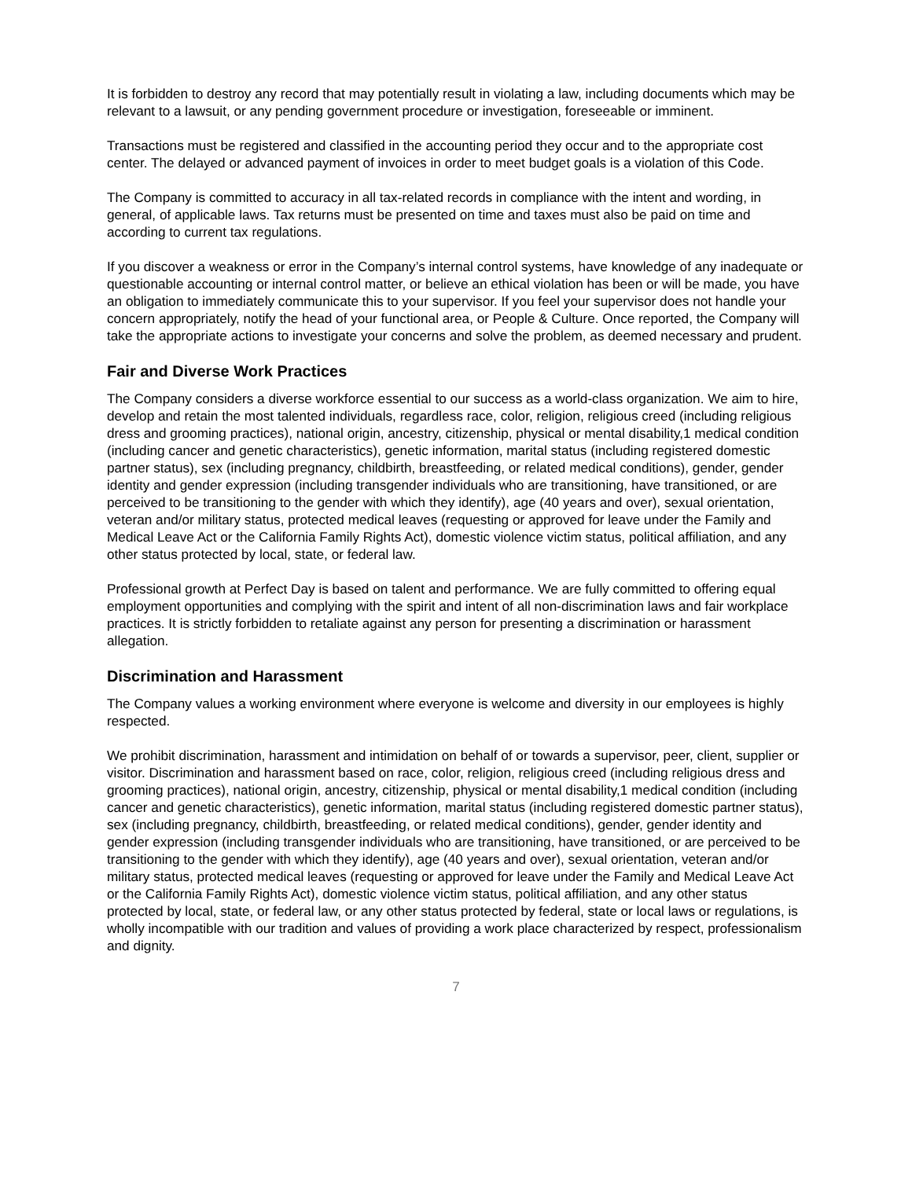It is forbidden to destroy any record that may potentially result in violating a law, including documents which may be relevant to a lawsuit, or any pending government procedure or investigation, foreseeable or imminent.
Transactions must be registered and classified in the accounting period they occur and to the appropriate cost center. The delayed or advanced payment of invoices in order to meet budget goals is a violation of this Code.
The Company is committed to accuracy in all tax-related records in compliance with the intent and wording, in general, of applicable laws. Tax returns must be presented on time and taxes must also be paid on time and according to current tax regulations.
If you discover a weakness or error in the Company’s internal control systems, have knowledge of any inadequate or questionable accounting or internal control matter, or believe an ethical violation has been or will be made, you have an obligation to immediately communicate this to your supervisor. If you feel your supervisor does not handle your concern appropriately, notify the head of your functional area, or People & Culture. Once reported, the Company will take the appropriate actions to investigate your concerns and solve the problem, as deemed necessary and prudent.
Fair and Diverse Work Practices
The Company considers a diverse workforce essential to our success as a world-class organization. We aim to hire, develop and retain the most talented individuals, regardless race, color, religion, religious creed (including religious dress and grooming practices), national origin, ancestry, citizenship, physical or mental disability,1 medical condition (including cancer and genetic characteristics), genetic information, marital status (including registered domestic partner status), sex (including pregnancy, childbirth, breastfeeding, or related medical conditions), gender, gender identity and gender expression (including transgender individuals who are transitioning, have transitioned, or are perceived to be transitioning to the gender with which they identify), age (40 years and over), sexual orientation, veteran and/or military status, protected medical leaves (requesting or approved for leave under the Family and Medical Leave Act or the California Family Rights Act), domestic violence victim status, political affiliation, and any other status protected by local, state, or federal law.
Professional growth at Perfect Day is based on talent and performance. We are fully committed to offering equal employment opportunities and complying with the spirit and intent of all non-discrimination laws and fair workplace practices. It is strictly forbidden to retaliate against any person for presenting a discrimination or harassment allegation.
Discrimination and Harassment
The Company values a working environment where everyone is welcome and diversity in our employees is highly respected.
We prohibit discrimination, harassment and intimidation on behalf of or towards a supervisor, peer, client, supplier or visitor. Discrimination and harassment based on race, color, religion, religious creed (including religious dress and grooming practices), national origin, ancestry, citizenship, physical or mental disability,1 medical condition (including cancer and genetic characteristics), genetic information, marital status (including registered domestic partner status), sex (including pregnancy, childbirth, breastfeeding, or related medical conditions), gender, gender identity and gender expression (including transgender individuals who are transitioning, have transitioned, or are perceived to be transitioning to the gender with which they identify), age (40 years and over), sexual orientation, veteran and/or military status, protected medical leaves (requesting or approved for leave under the Family and Medical Leave Act or the California Family Rights Act), domestic violence victim status, political affiliation, and any other status protected by local, state, or federal law, or any other status protected by federal, state or local laws or regulations, is wholly incompatible with our tradition and values of providing a work place characterized by respect, professionalism and dignity.
7